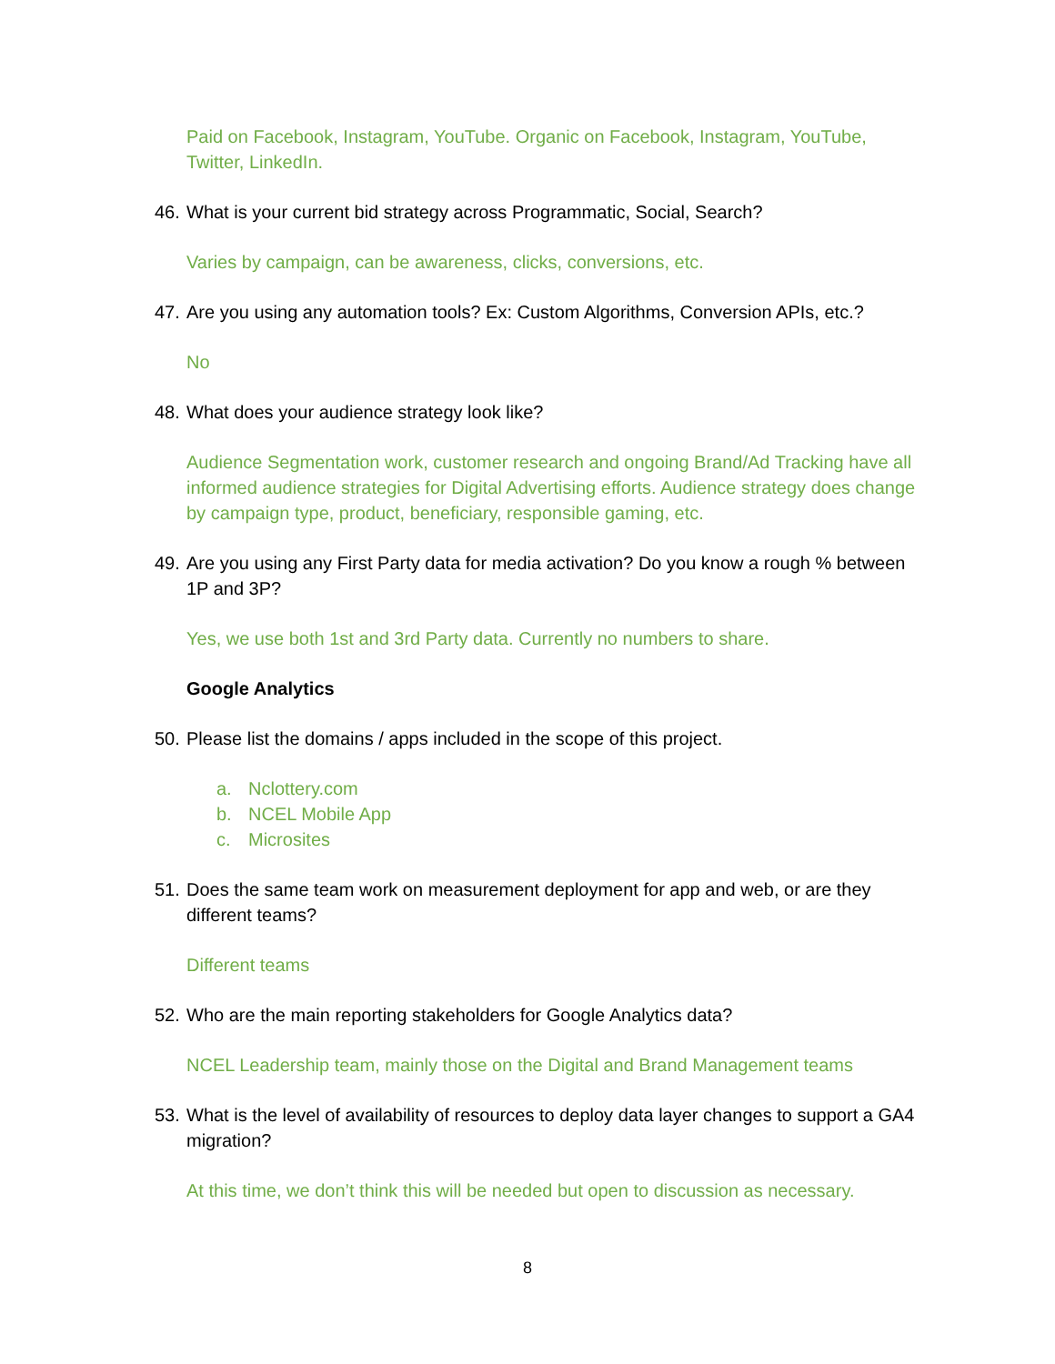Paid on Facebook, Instagram, YouTube. Organic on Facebook, Instagram, YouTube, Twitter, LinkedIn.
46. What is your current bid strategy across Programmatic, Social, Search?
Varies by campaign, can be awareness, clicks, conversions, etc.
47. Are you using any automation tools? Ex: Custom Algorithms, Conversion APIs, etc.?
No
48. What does your audience strategy look like?
Audience Segmentation work, customer research and ongoing Brand/Ad Tracking have all informed audience strategies for Digital Advertising efforts. Audience strategy does change by campaign type, product, beneficiary, responsible gaming, etc.
49. Are you using any First Party data for media activation? Do you know a rough % between 1P and 3P?
Yes, we use both 1st and 3rd Party data. Currently no numbers to share.
Google Analytics
50. Please list the domains / apps included in the scope of this project.
a. Nclottery.com
b. NCEL Mobile App
c. Microsites
51. Does the same team work on measurement deployment for app and web, or are they different teams?
Different teams
52. Who are the main reporting stakeholders for Google Analytics data?
NCEL Leadership team, mainly those on the Digital and Brand Management teams
53. What is the level of availability of resources to deploy data layer changes to support a GA4 migration?
At this time, we don’t think this will be needed but open to discussion as necessary.
8